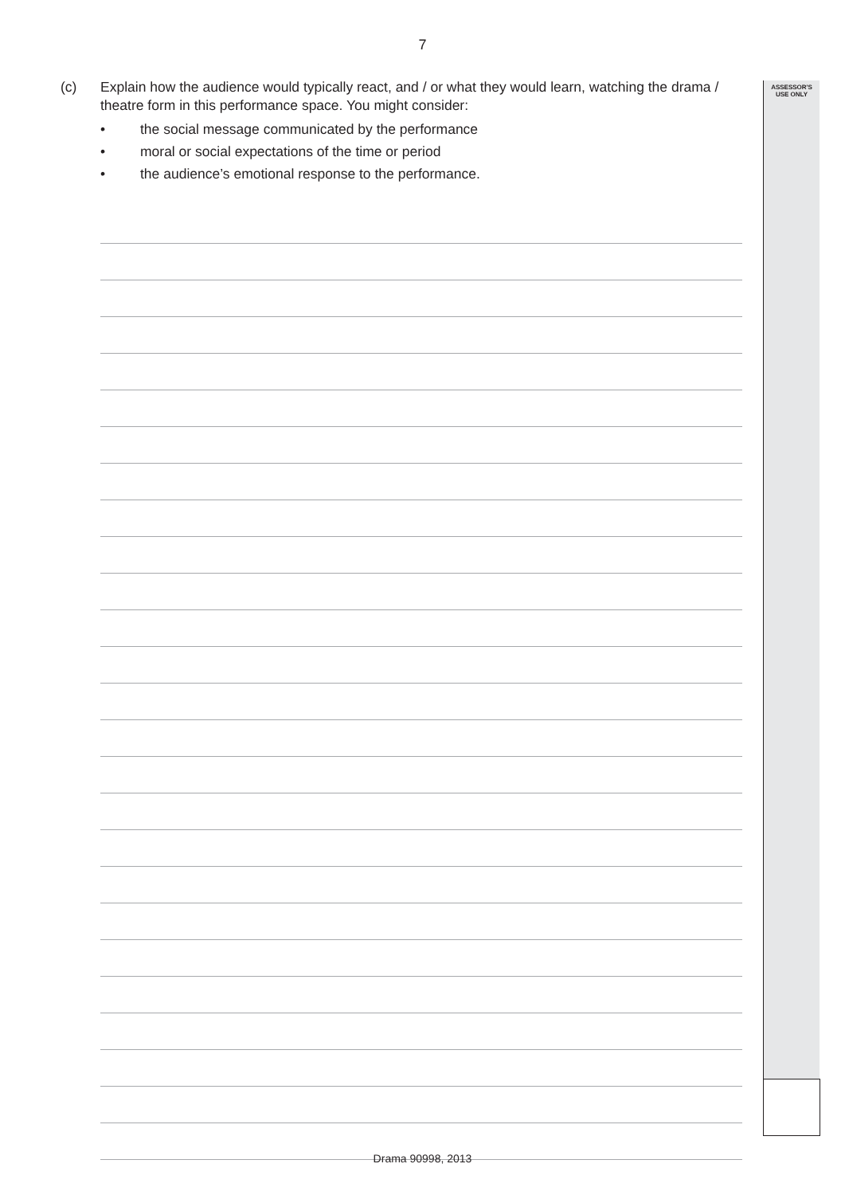ASSESSOR'S
USE ONLY
7
(c) Explain how the audience would typically react, and / or what they would learn, watching the drama / theatre form in this performance space. You might consider:
• the social message communicated by the performance
• moral or social expectations of the time or period
• the audience’s emotional response to the performance.
Drama 90998, 2013